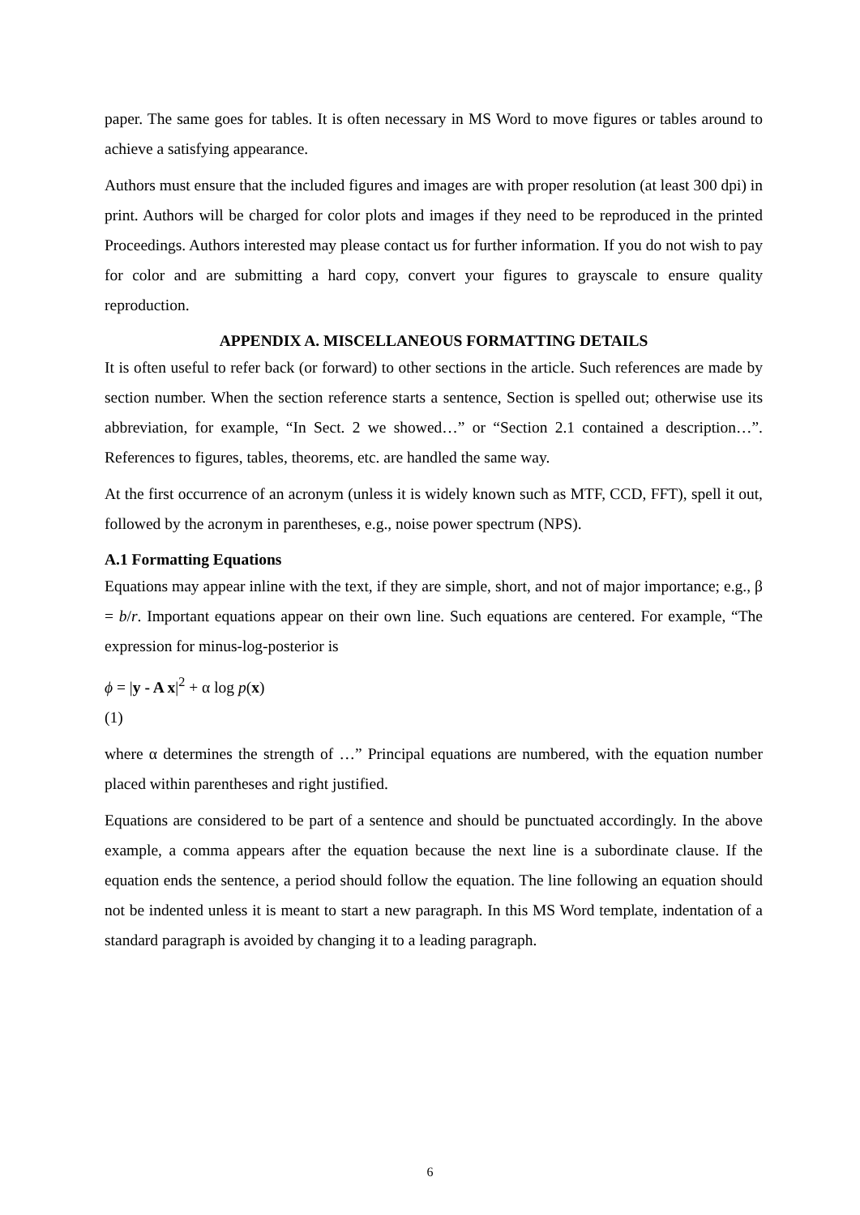paper. The same goes for tables. It is often necessary in MS Word to move figures or tables around to achieve a satisfying appearance.
Authors must ensure that the included figures and images are with proper resolution (at least 300 dpi) in print. Authors will be charged for color plots and images if they need to be reproduced in the printed Proceedings. Authors interested may please contact us for further information. If you do not wish to pay for color and are submitting a hard copy, convert your figures to grayscale to ensure quality reproduction.
APPENDIX A. MISCELLANEOUS FORMATTING DETAILS
It is often useful to refer back (or forward) to other sections in the article. Such references are made by section number. When the section reference starts a sentence, Section is spelled out; otherwise use its abbreviation, for example, “In Sect. 2 we showed…” or “Section 2.1 contained a description…”. References to figures, tables, theorems, etc. are handled the same way.
At the first occurrence of an acronym (unless it is widely known such as MTF, CCD, FFT), spell it out, followed by the acronym in parentheses, e.g., noise power spectrum (NPS).
A.1 Formatting Equations
Equations may appear inline with the text, if they are simple, short, and not of major importance; e.g., β = b/r. Important equations appear on their own line. Such equations are centered. For example, “The expression for minus-log-posterior is
ϕ = |y - A x|<sup>2</sup> + α log p(x)
(1)
where α determines the strength of …” Principal equations are numbered, with the equation number placed within parentheses and right justified.
Equations are considered to be part of a sentence and should be punctuated accordingly. In the above example, a comma appears after the equation because the next line is a subordinate clause. If the equation ends the sentence, a period should follow the equation. The line following an equation should not be indented unless it is meant to start a new paragraph. In this MS Word template, indentation of a standard paragraph is avoided by changing it to a leading paragraph.
6